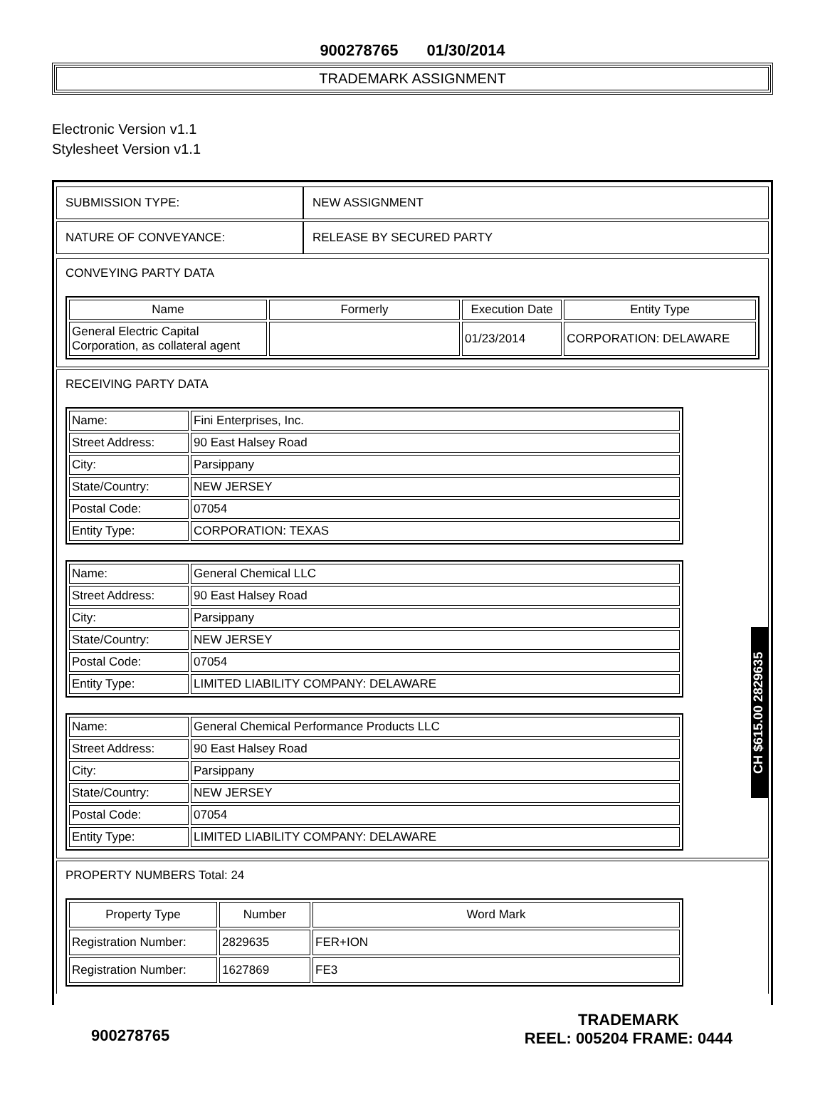900278765 01/30/2014
TRADEMARK ASSIGNMENT
Electronic Version v1.1
Stylesheet Version v1.1
| SUBMISSION TYPE: | NEW ASSIGNMENT |
| NATURE OF CONVEYANCE: | RELEASE BY SECURED PARTY |
CONVEYING PARTY DATA
| Name | Formerly | Execution Date | Entity Type |
| --- | --- | --- | --- |
| General Electric Capital Corporation, as collateral agent | | 01/23/2014 | CORPORATION: DELAWARE |
RECEIVING PARTY DATA
| Name: | Fini Enterprises, Inc. |
| Street Address: | 90 East Halsey Road |
| City: | Parsippany |
| State/Country: | NEW JERSEY |
| Postal Code: | 07054 |
| Entity Type: | CORPORATION: TEXAS |
| Name: | General Chemical LLC |
| Street Address: | 90 East Halsey Road |
| City: | Parsippany |
| State/Country: | NEW JERSEY |
| Postal Code: | 07054 |
| Entity Type: | LIMITED LIABILITY COMPANY: DELAWARE |
| Name: | General Chemical Performance Products LLC |
| Street Address: | 90 East Halsey Road |
| City: | Parsippany |
| State/Country: | NEW JERSEY |
| Postal Code: | 07054 |
| Entity Type: | LIMITED LIABILITY COMPANY: DELAWARE |
PROPERTY NUMBERS Total: 24
| Property Type | Number | Word Mark |
| --- | --- | --- |
| Registration Number: | 2829635 | FER+ION |
| Registration Number: | 1627869 | FE3 |
CH $615.00 2829635
900278765
TRADEMARK
REEL: 005204 FRAME: 0444